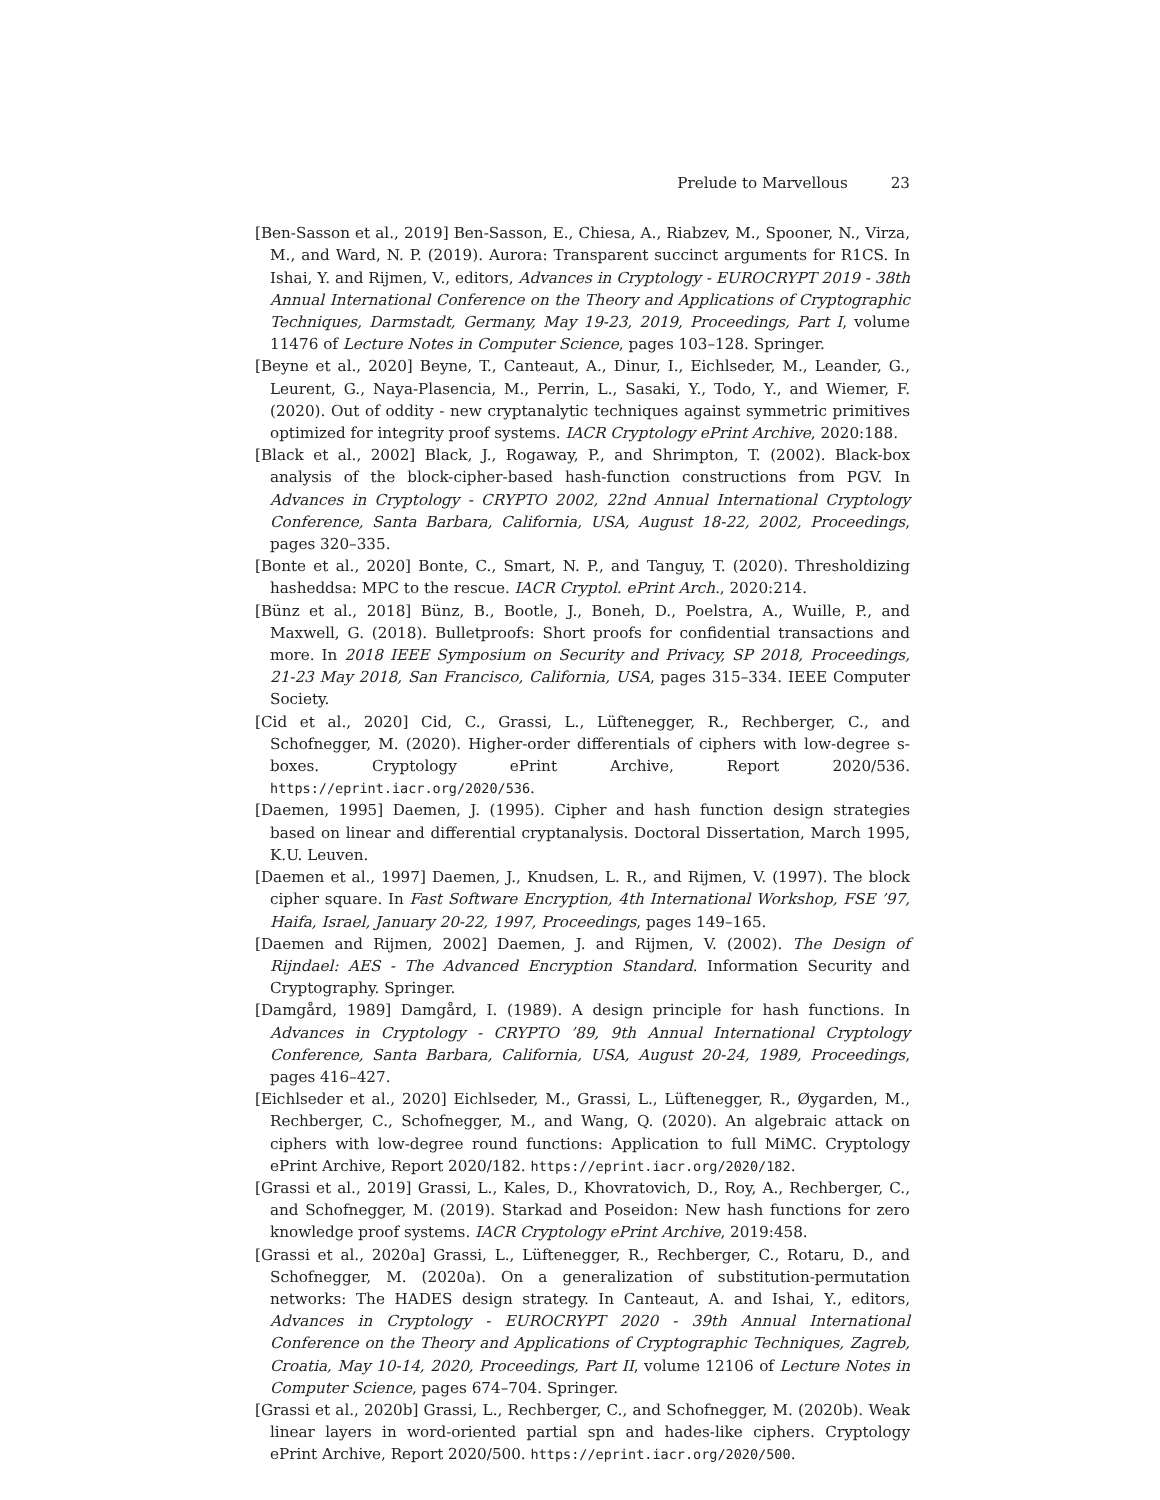Prelude to Marvellous 23
[Ben-Sasson et al., 2019] Ben-Sasson, E., Chiesa, A., Riabzev, M., Spooner, N., Virza, M., and Ward, N. P. (2019). Aurora: Transparent succinct arguments for R1CS. In Ishai, Y. and Rijmen, V., editors, Advances in Cryptology - EUROCRYPT 2019 - 38th Annual International Conference on the Theory and Applications of Cryptographic Techniques, Darmstadt, Germany, May 19-23, 2019, Proceedings, Part I, volume 11476 of Lecture Notes in Computer Science, pages 103–128. Springer.
[Beyne et al., 2020] Beyne, T., Canteaut, A., Dinur, I., Eichlseder, M., Leander, G., Leurent, G., Naya-Plasencia, M., Perrin, L., Sasaki, Y., Todo, Y., and Wiemer, F. (2020). Out of oddity - new cryptanalytic techniques against symmetric primitives optimized for integrity proof systems. IACR Cryptology ePrint Archive, 2020:188.
[Black et al., 2002] Black, J., Rogaway, P., and Shrimpton, T. (2002). Black-box analysis of the block-cipher-based hash-function constructions from PGV. In Advances in Cryptology - CRYPTO 2002, 22nd Annual International Cryptology Conference, Santa Barbara, California, USA, August 18-22, 2002, Proceedings, pages 320–335.
[Bonte et al., 2020] Bonte, C., Smart, N. P., and Tanguy, T. (2020). Thresholdizing hasheddsa: MPC to the rescue. IACR Cryptol. ePrint Arch., 2020:214.
[Bünz et al., 2018] Bünz, B., Bootle, J., Boneh, D., Poelstra, A., Wuille, P., and Maxwell, G. (2018). Bulletproofs: Short proofs for confidential transactions and more. In 2018 IEEE Symposium on Security and Privacy, SP 2018, Proceedings, 21-23 May 2018, San Francisco, California, USA, pages 315–334. IEEE Computer Society.
[Cid et al., 2020] Cid, C., Grassi, L., Lüftenegger, R., Rechberger, C., and Schofnegger, M. (2020). Higher-order differentials of ciphers with low-degree s-boxes. Cryptology ePrint Archive, Report 2020/536. https://eprint.iacr.org/2020/536.
[Daemen, 1995] Daemen, J. (1995). Cipher and hash function design strategies based on linear and differential cryptanalysis. Doctoral Dissertation, March 1995, K.U. Leuven.
[Daemen et al., 1997] Daemen, J., Knudsen, L. R., and Rijmen, V. (1997). The block cipher square. In Fast Software Encryption, 4th International Workshop, FSE ’97, Haifa, Israel, January 20-22, 1997, Proceedings, pages 149–165.
[Daemen and Rijmen, 2002] Daemen, J. and Rijmen, V. (2002). The Design of Rijndael: AES - The Advanced Encryption Standard. Information Security and Cryptography. Springer.
[Damgård, 1989] Damgård, I. (1989). A design principle for hash functions. In Advances in Cryptology - CRYPTO ’89, 9th Annual International Cryptology Conference, Santa Barbara, California, USA, August 20-24, 1989, Proceedings, pages 416–427.
[Eichlseder et al., 2020] Eichlseder, M., Grassi, L., Lüftenegger, R., Øygarden, M., Rechberger, C., Schofnegger, M., and Wang, Q. (2020). An algebraic attack on ciphers with low-degree round functions: Application to full MiMC. Cryptology ePrint Archive, Report 2020/182. https://eprint.iacr.org/2020/182.
[Grassi et al., 2019] Grassi, L., Kales, D., Khovratovich, D., Roy, A., Rechberger, C., and Schofnegger, M. (2019). Starkad and Poseidon: New hash functions for zero knowledge proof systems. IACR Cryptology ePrint Archive, 2019:458.
[Grassi et al., 2020a] Grassi, L., Lüftenegger, R., Rechberger, C., Rotaru, D., and Schofnegger, M. (2020a). On a generalization of substitution-permutation networks: The HADES design strategy. In Canteaut, A. and Ishai, Y., editors, Advances in Cryptology - EUROCRYPT 2020 - 39th Annual International Conference on the Theory and Applications of Cryptographic Techniques, Zagreb, Croatia, May 10-14, 2020, Proceedings, Part II, volume 12106 of Lecture Notes in Computer Science, pages 674–704. Springer.
[Grassi et al., 2020b] Grassi, L., Rechberger, C., and Schofnegger, M. (2020b). Weak linear layers in word-oriented partial spn and hades-like ciphers. Cryptology ePrint Archive, Report 2020/500. https://eprint.iacr.org/2020/500.